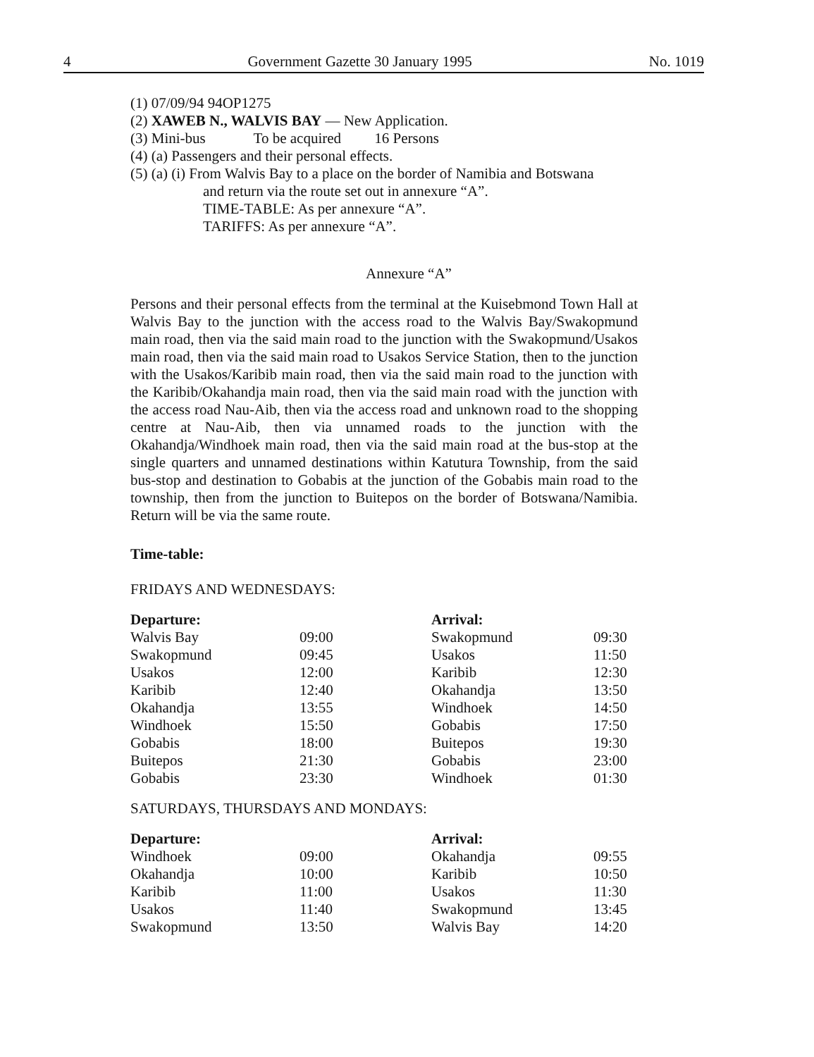4 Government Gazette 30 January 1995 No. 1019
(1) 07/09/94 94OP1275
(2) XAWEB N., WALVIS BAY — New Application.
(3) Mini-bus To be acquired 16 Persons
(4) (a) Passengers and their personal effects.
(5) (a) (i) From Walvis Bay to a place on the border of Namibia and Botswana
and return via the route set out in annexure “A”.
TIME-TABLE: As per annexure “A”.
TARIFFS: As per annexure “A”.
Annexure “A”
Persons and their personal effects from the terminal at the Kuisebmond Town Hall at Walvis Bay to the junction with the access road to the Walvis Bay/Swakopmund main road, then via the said main road to the junction with the Swakopmund/Usakos main road, then via the said main road to Usakos Service Station, then to the junction with the Usakos/Karibib main road, then via the said main road to the junction with the Karibib/Okahandja main road, then via the said main road with the junction with the access road Nau-Aib, then via the access road and unknown road to the shopping centre at Nau-Aib, then via unnamed roads to the junction with the Okahandja/Windhoek main road, then via the said main road at the bus-stop at the single quarters and unnamed destinations within Katutura Township, from the said bus-stop and destination to Gobabis at the junction of the Gobabis main road to the township, then from the junction to Buitepos on the border of Botswana/Namibia. Return will be via the same route.
Time-table:
FRIDAYS AND WEDNESDAYS:
| Departure: | | Arrival: | |
| Walvis Bay | 09:00 | Swakopmund | 09:30 |
| Swakopmund | 09:45 | Usakos | 11:50 |
| Usakos | 12:00 | Karibib | 12:30 |
| Karibib | 12:40 | Okahandja | 13:50 |
| Okahandja | 13:55 | Windhoek | 14:50 |
| Windhoek | 15:50 | Gobabis | 17:50 |
| Gobabis | 18:00 | Buitepos | 19:30 |
| Buitepos | 21:30 | Gobabis | 23:00 |
| Gobabis | 23:30 | Windhoek | 01:30 |
SATURDAYS, THURSDAYS AND MONDAYS:
| Departure: | | Arrival: | |
| Windhoek | 09:00 | Okahandja | 09:55 |
| Okahandja | 10:00 | Karibib | 10:50 |
| Karibib | 11:00 | Usakos | 11:30 |
| Usakos | 11:40 | Swakopmund | 13:45 |
| Swakopmund | 13:50 | Walvis Bay | 14:20 |